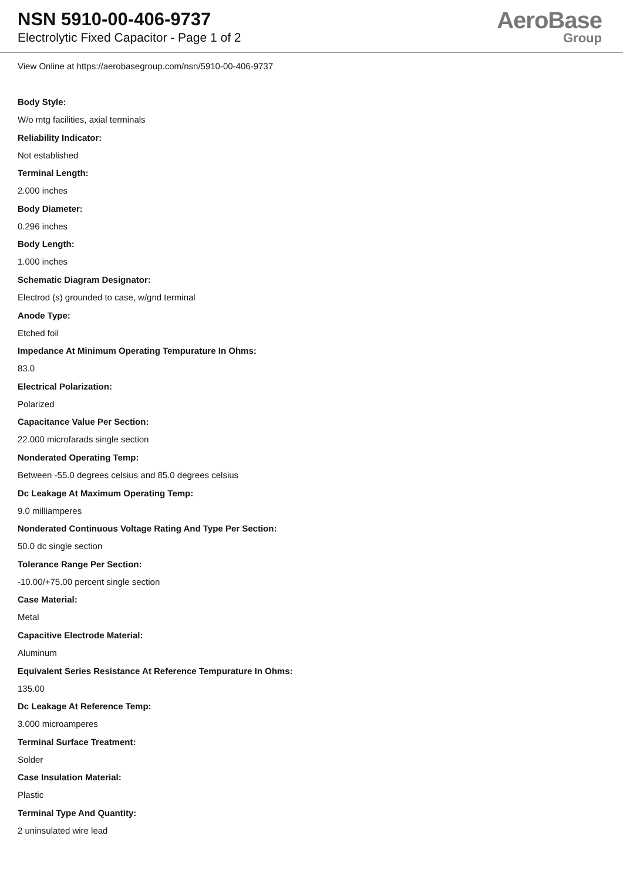NSN 5910-00-406-9737
Electrolytic Fixed Capacitor - Page 1 of 2
AeroBase
Group
View Online at https://aerobasegroup.com/nsn/5910-00-406-9737
Body Style:
W/o mtg facilities, axial terminals
Reliability Indicator:
Not established
Terminal Length:
2.000 inches
Body Diameter:
0.296 inches
Body Length:
1.000 inches
Schematic Diagram Designator:
Electrod (s) grounded to case, w/gnd terminal
Anode Type:
Etched foil
Impedance At Minimum Operating Tempurature In Ohms:
83.0
Electrical Polarization:
Polarized
Capacitance Value Per Section:
22.000 microfarads single section
Nonderated Operating Temp:
Between -55.0 degrees celsius and 85.0 degrees celsius
Dc Leakage At Maximum Operating Temp:
9.0 milliamperes
Nonderated Continuous Voltage Rating And Type Per Section:
50.0 dc single section
Tolerance Range Per Section:
-10.00/+75.00 percent single section
Case Material:
Metal
Capacitive Electrode Material:
Aluminum
Equivalent Series Resistance At Reference Tempurature In Ohms:
135.00
Dc Leakage At Reference Temp:
3.000 microamperes
Terminal Surface Treatment:
Solder
Case Insulation Material:
Plastic
Terminal Type And Quantity:
2 uninsulated wire lead